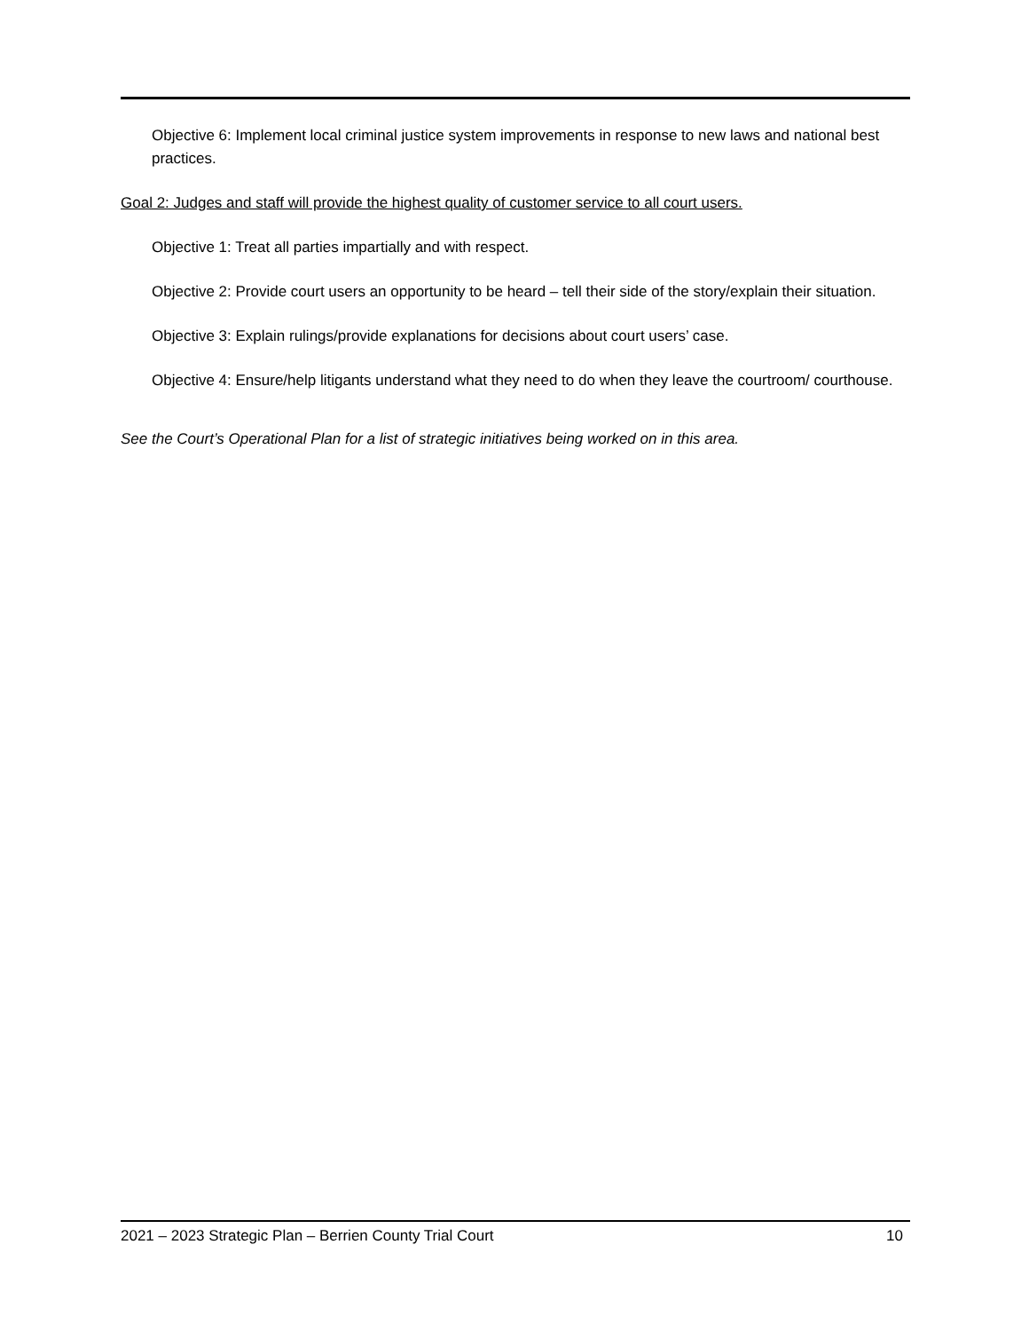Objective 6: Implement local criminal justice system improvements in response to new laws and national best practices.
Goal 2: Judges and staff will provide the highest quality of customer service to all court users.
Objective 1: Treat all parties impartially and with respect.
Objective 2: Provide court users an opportunity to be heard – tell their side of the story/explain their situation.
Objective 3: Explain rulings/provide explanations for decisions about court users’ case.
Objective 4: Ensure/help litigants understand what they need to do when they leave the courtroom/ courthouse.
See the Court’s Operational Plan for a list of strategic initiatives being worked on in this area.
2021 – 2023 Strategic Plan – Berrien County Trial Court 10